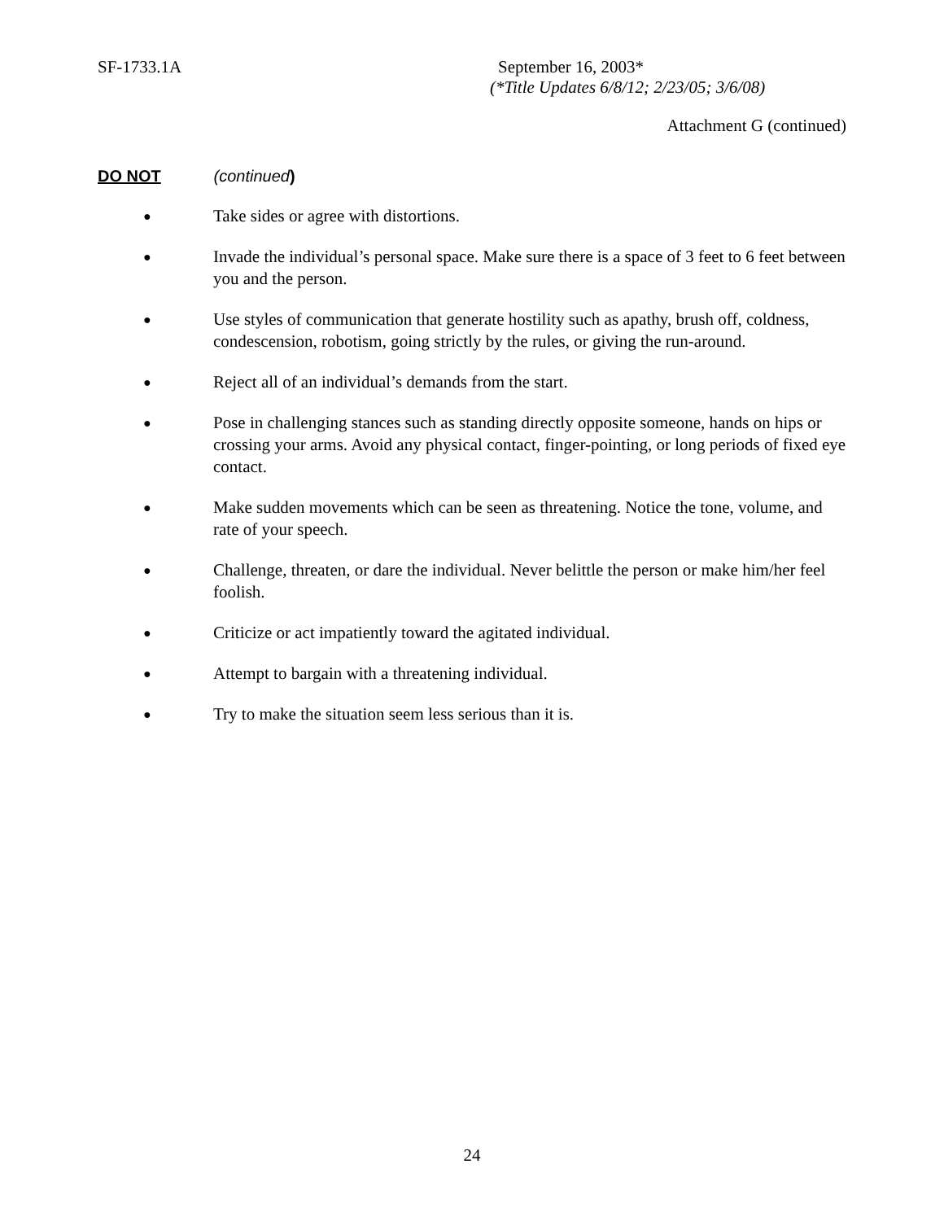SF-1733.1A September 16, 2003*
(*Title Updates 6/8/12; 2/23/05; 3/6/08)
Attachment G (continued)
DO NOT (continued)
● Take sides or agree with distortions.
● Invade the individual’s personal space. Make sure there is a space of 3 feet to 6 feet between you and the person.
● Use styles of communication that generate hostility such as apathy, brush off, coldness, condescension, robotism, going strictly by the rules, or giving the run-around.
● Reject all of an individual’s demands from the start.
● Pose in challenging stances such as standing directly opposite someone, hands on hips or crossing your arms. Avoid any physical contact, finger-pointing, or long periods of fixed eye contact.
● Make sudden movements which can be seen as threatening. Notice the tone, volume, and rate of your speech.
● Challenge, threaten, or dare the individual. Never belittle the person or make him/her feel foolish.
● Criticize or act impatiently toward the agitated individual.
● Attempt to bargain with a threatening individual.
● Try to make the situation seem less serious than it is.
24